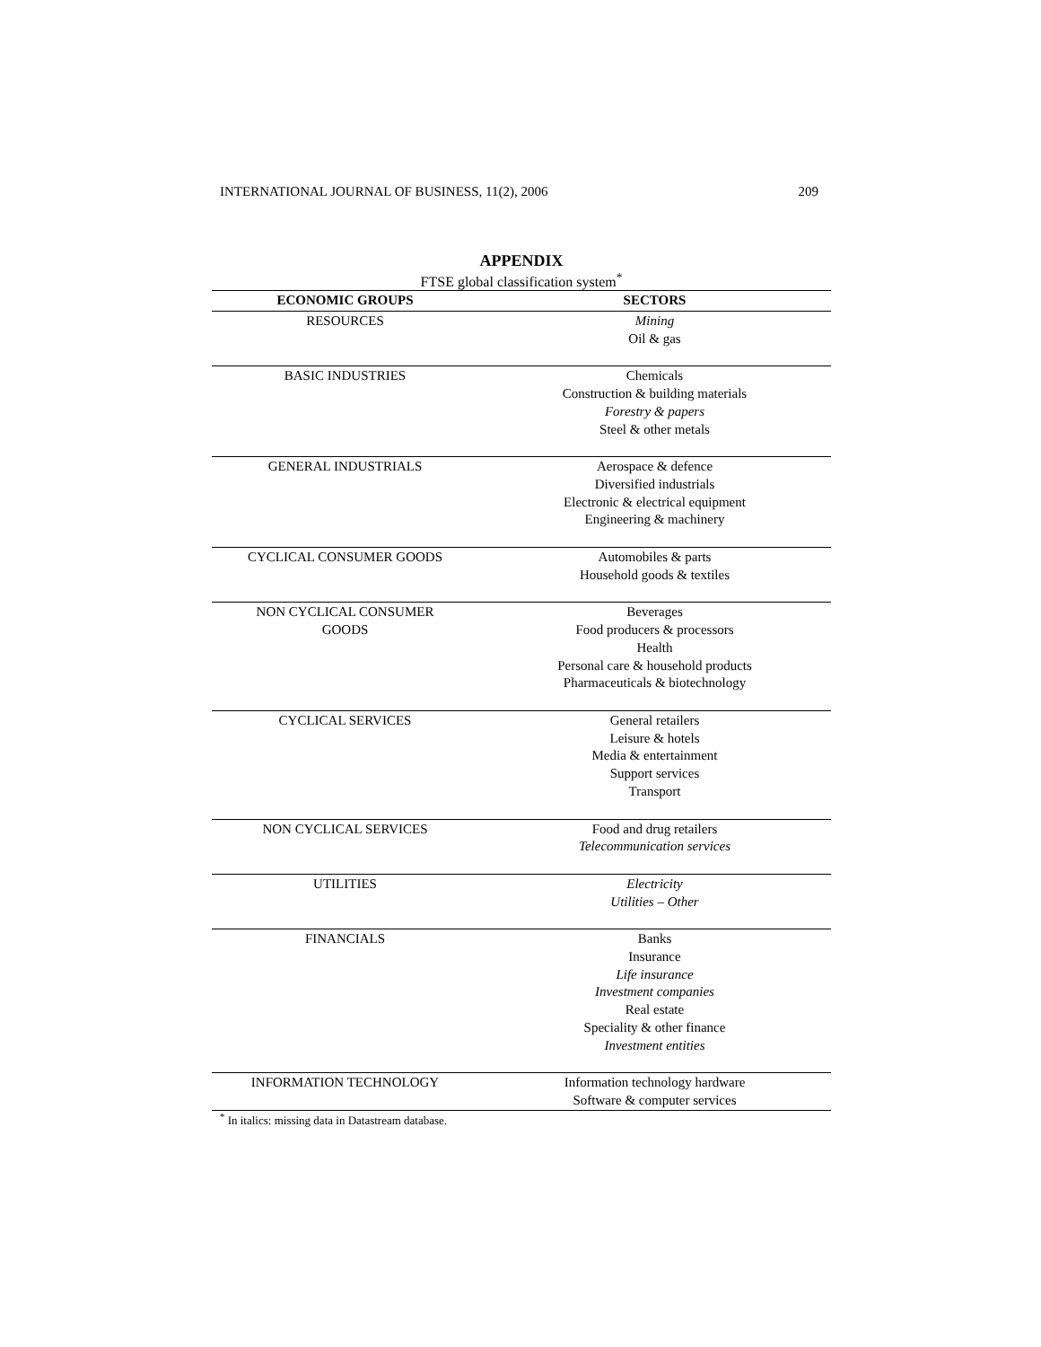INTERNATIONAL JOURNAL OF BUSINESS, 11(2), 2006 209
APPENDIX
FTSE global classification system<sup>*</sup>
| ECONOMIC GROUPS | SECTORS |
| --- | --- |
| RESOURCES | Mining Oil & gas |
| BASIC INDUSTRIES | Chemicals Construction & building materials Forestry & papers Steel & other metals |
| GENERAL INDUSTRIALS | Aerospace & defence Diversified industrials Electronic & electrical equipment Engineering & machinery |
| CYCLICAL CONSUMER GOODS | Automobiles & parts Household goods & textiles |
| NON CYCLICAL CONSUMER GOODS | Beverages Food producers & processors Health Personal care & household products Pharmaceuticals & biotechnology |
| CYCLICAL SERVICES | General retailers Leisure & hotels Media & entertainment Support services Transport |
| NON CYCLICAL SERVICES | Food and drug retailers Telecommunication services |
| UTILITIES | Electricity Utilities – Other |
| FINANCIALS | Banks Insurance Life insurance Investment companies Real estate Speciality & other finance Investment entities |
| INFORMATION TECHNOLOGY | Information technology hardware Software & computer services |
<sup>*</sup> In italics: missing data in Datastream database.